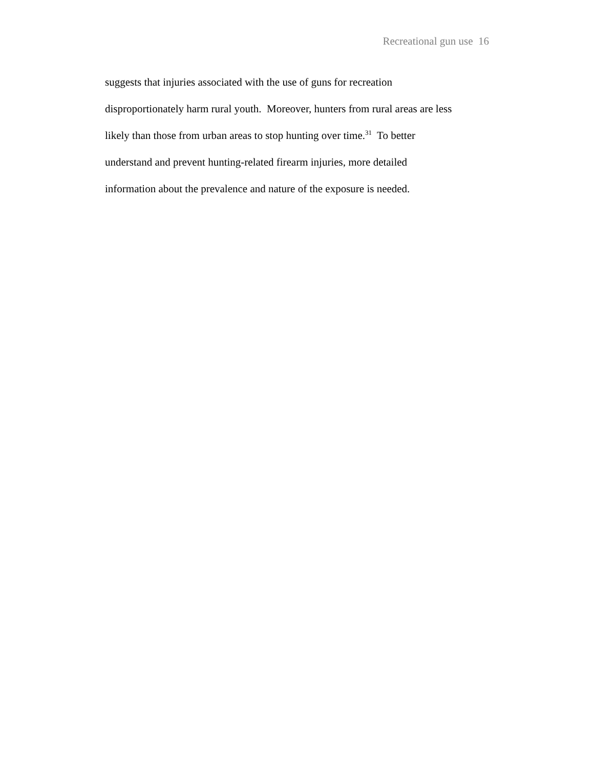Recreational gun use 16
suggests that injuries associated with the use of guns for recreation
disproportionately harm rural youth. Moreover, hunters from rural areas are less
likely than those from urban areas to stop hunting over time.<sup>31</sup> To better
understand and prevent hunting-related firearm injuries, more detailed
information about the prevalence and nature of the exposure is needed.